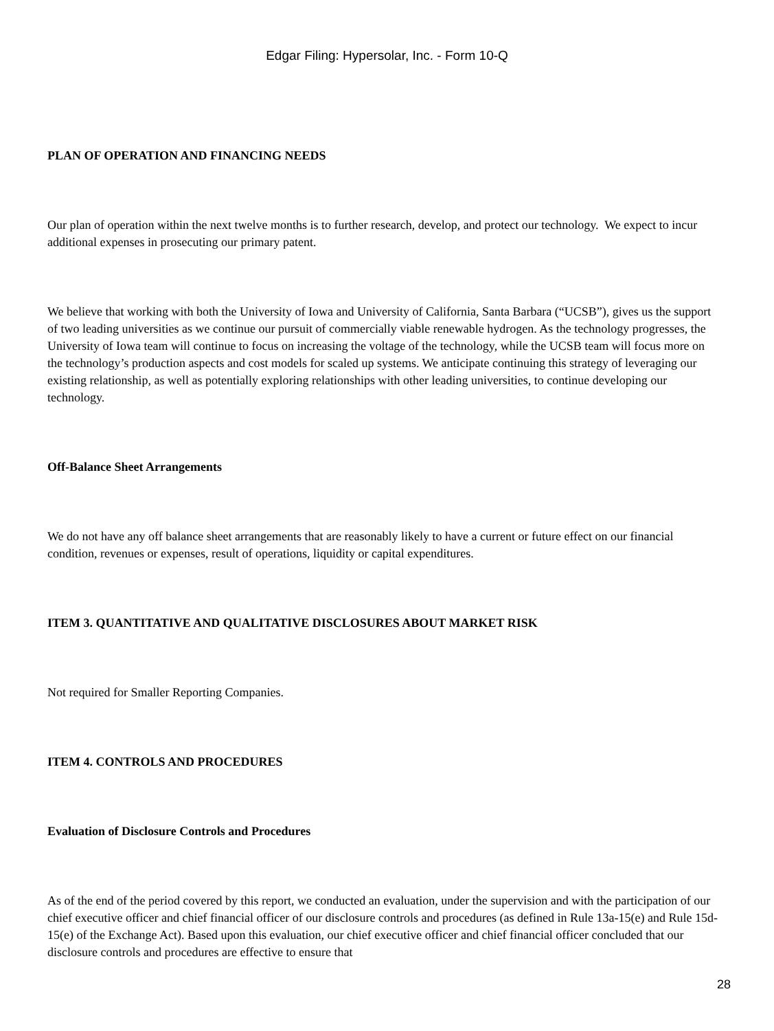Edgar Filing: Hypersolar, Inc. - Form 10-Q
PLAN OF OPERATION AND FINANCING NEEDS
Our plan of operation within the next twelve months is to further research, develop, and protect our technology. We expect to incur additional expenses in prosecuting our primary patent.
We believe that working with both the University of Iowa and University of California, Santa Barbara (“UCSB”), gives us the support of two leading universities as we continue our pursuit of commercially viable renewable hydrogen. As the technology progresses, the University of Iowa team will continue to focus on increasing the voltage of the technology, while the UCSB team will focus more on the technology’s production aspects and cost models for scaled up systems. We anticipate continuing this strategy of leveraging our existing relationship, as well as potentially exploring relationships with other leading universities, to continue developing our technology.
Off-Balance Sheet Arrangements
We do not have any off balance sheet arrangements that are reasonably likely to have a current or future effect on our financial condition, revenues or expenses, result of operations, liquidity or capital expenditures.
ITEM 3. QUANTITATIVE AND QUALITATIVE DISCLOSURES ABOUT MARKET RISK
Not required for Smaller Reporting Companies.
ITEM 4. CONTROLS AND PROCEDURES
Evaluation of Disclosure Controls and Procedures
As of the end of the period covered by this report, we conducted an evaluation, under the supervision and with the participation of our chief executive officer and chief financial officer of our disclosure controls and procedures (as defined in Rule 13a-15(e) and Rule 15d-15(e) of the Exchange Act). Based upon this evaluation, our chief executive officer and chief financial officer concluded that our disclosure controls and procedures are effective to ensure that
28